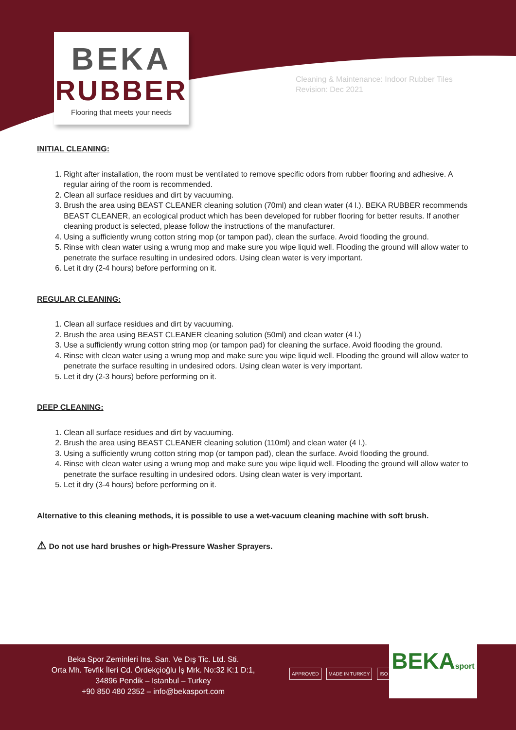BEKA
RUBBER
Flooring that meets your needs
Cleaning & Maintenance: Indoor Rubber Tiles
Revision: Dec 2021
INITIAL CLEANING:
1. Right after installation, the room must be ventilated to remove specific odors from rubber flooring and adhesive. A regular airing of the room is recommended.
2. Clean all surface residues and dirt by vacuuming.
3. Brush the area using BEAST CLEANER cleaning solution (70ml) and clean water (4 l.). BEKA RUBBER recommends BEAST CLEANER, an ecological product which has been developed for rubber flooring for better results. If another cleaning product is selected, please follow the instructions of the manufacturer.
4. Using a sufficiently wrung cotton string mop (or tampon pad), clean the surface. Avoid flooding the ground.
5. Rinse with clean water using a wrung mop and make sure you wipe liquid well. Flooding the ground will allow water to penetrate the surface resulting in undesired odors. Using clean water is very important.
6. Let it dry (2-4 hours) before performing on it.
REGULAR CLEANING:
1. Clean all surface residues and dirt by vacuuming.
2. Brush the area using BEAST CLEANER cleaning solution (50ml) and clean water (4 l.)
3. Use a sufficiently wrung cotton string mop (or tampon pad) for cleaning the surface. Avoid flooding the ground.
4. Rinse with clean water using a wrung mop and make sure you wipe liquid well. Flooding the ground will allow water to penetrate the surface resulting in undesired odors. Using clean water is very important.
5. Let it dry (2-3 hours) before performing on it.
DEEP CLEANING:
1. Clean all surface residues and dirt by vacuuming.
2. Brush the area using BEAST CLEANER cleaning solution (110ml) and clean water (4 l.).
3. Using a sufficiently wrung cotton string mop (or tampon pad), clean the surface. Avoid flooding the ground.
4. Rinse with clean water using a wrung mop and make sure you wipe liquid well. Flooding the ground will allow water to penetrate the surface resulting in undesired odors. Using clean water is very important.
5. Let it dry (3-4 hours) before performing on it.
Alternative to this cleaning methods, it is possible to use a wet-vacuum cleaning machine with soft brush.
⚠ Do not use hard brushes or high-Pressure Washer Sprayers.
Beka Spor Zeminleri Ins. San. Ve Dış Tic. Ltd. Sti.
Orta Mh. Tevfik İleri Cd. Ördekçioğlu İş Mrk. No:32 K:1 D:1,
34896 Pendik – Istanbul – Turkey
+90 850 480 2352 – info@bekasport.com
APPROVED MADE IN TURKEY ISO
BEKAsport